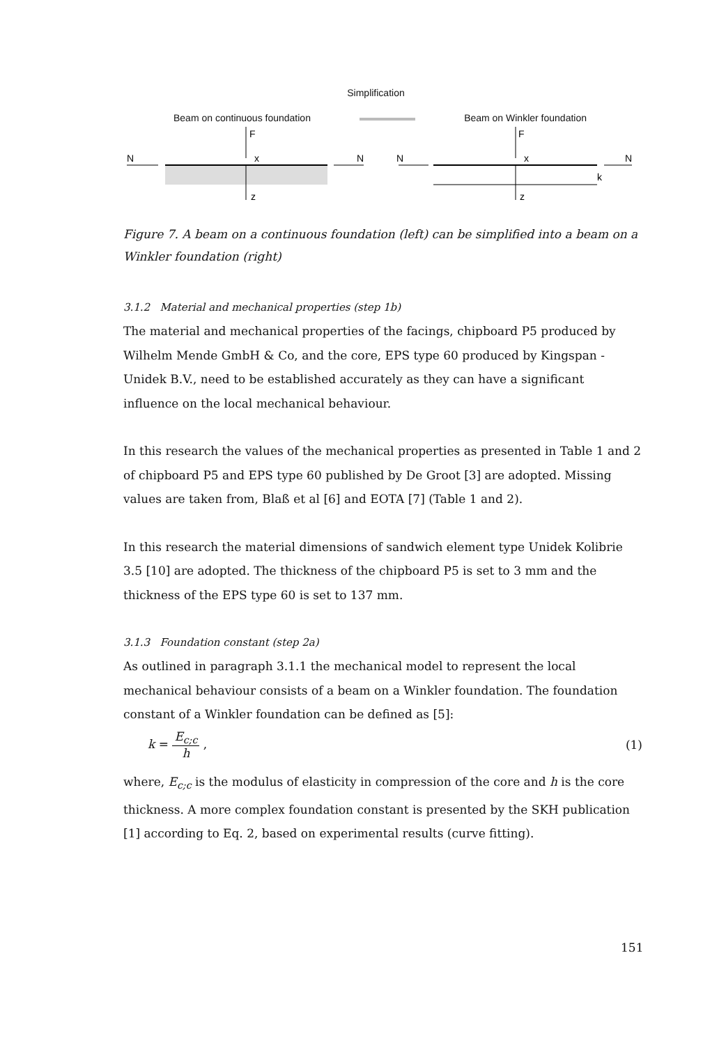Simplification
Beam on continuous foundation Beam on Winkler foundation
F
x
z
N
N
F
x
z
N
N
k
Figure 7. A beam on a continuous foundation (left) can be simplified into a beam on a Winkler foundation (right)
3.1.2 Material and mechanical properties (step 1b)
The material and mechanical properties of the facings, chipboard P5 produced by Wilhelm Mende GmbH & Co, and the core, EPS type 60 produced by Kingspan - Unidek B.V., need to be established accurately as they can have a significant influence on the local mechanical behaviour.
In this research the values of the mechanical properties as presented in Table 1 and 2 of chipboard P5 and EPS type 60 published by De Groot [3] are adopted. Missing values are taken from, Blaß et al [6] and EOTA [7] (Table 1 and 2).
In this research the material dimensions of sandwich element type Unidek Kolibrie 3.5 [10] are adopted. The thickness of the chipboard P5 is set to 3 mm and the thickness of the EPS type 60 is set to 137 mm.
3.1.3 Foundation constant (step 2a)
As outlined in paragraph 3.1.1 the mechanical model to represent the local mechanical behaviour consists of a beam on a Winkler foundation. The foundation constant of a Winkler foundation can be defined as [5]:
k = E<sub>c;c</sub> h , (1)
where, E<sub>c;c</sub> is the modulus of elasticity in compression of the core and h is the core thickness. A more complex foundation constant is presented by the SKH publication [1] according to Eq. 2, based on experimental results (curve fitting).
151